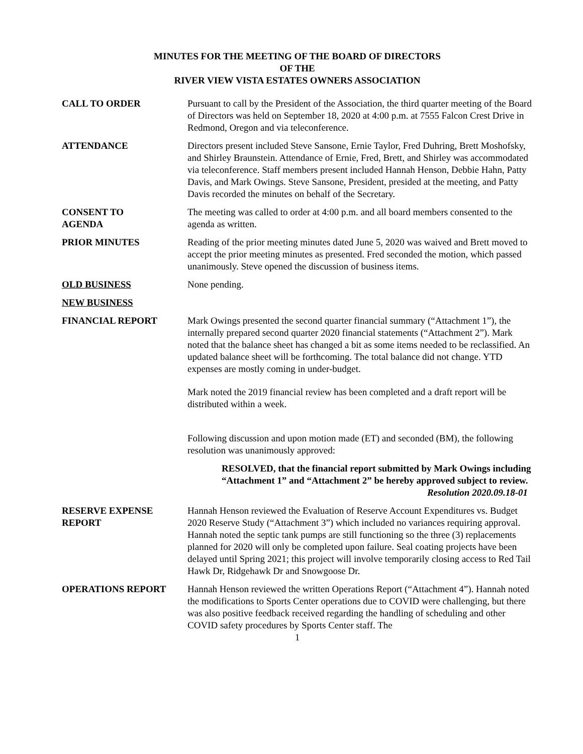MINUTES FOR THE MEETING OF THE BOARD OF DIRECTORS
OF THE
RIVER VIEW VISTA ESTATES OWNERS ASSOCIATION
CALL TO ORDER Pursuant to call by the President of the Association, the third quarter meeting of the Board of Directors was held on September 18, 2020 at 4:00 p.m. at 7555 Falcon Crest Drive in Redmond, Oregon and via teleconference.
ATTENDANCE Directors present included Steve Sansone, Ernie Taylor, Fred Duhring, Brett Moshofsky, and Shirley Braunstein. Attendance of Ernie, Fred, Brett, and Shirley was accommodated via teleconference. Staff members present included Hannah Henson, Debbie Hahn, Patty Davis, and Mark Owings. Steve Sansone, President, presided at the meeting, and Patty Davis recorded the minutes on behalf of the Secretary.
CONSENT TO
AGENDA
The meeting was called to order at 4:00 p.m. and all board members consented to the agenda as written.
PRIOR MINUTES Reading of the prior meeting minutes dated June 5, 2020 was waived and Brett moved to accept the prior meeting minutes as presented. Fred seconded the motion, which passed unanimously. Steve opened the discussion of business items.
OLD BUSINESS None pending.
NEW BUSINESS
FINANCIAL REPORT Mark Owings presented the second quarter financial summary (“Attachment 1”), the internally prepared second quarter 2020 financial statements (“Attachment 2”). Mark noted that the balance sheet has changed a bit as some items needed to be reclassified. An updated balance sheet will be forthcoming. The total balance did not change. YTD expenses are mostly coming in under-budget.
Mark noted the 2019 financial review has been completed and a draft report will be distributed within a week.
Following discussion and upon motion made (ET) and seconded (BM), the following resolution was unanimously approved:
RESOLVED, that the financial report submitted by Mark Owings including “Attachment 1” and “Attachment 2” be hereby approved subject to review.
Resolution 2020.09.18-01
RESERVE EXPENSE
REPORT
Hannah Henson reviewed the Evaluation of Reserve Account Expenditures vs. Budget 2020 Reserve Study (“Attachment 3”) which included no variances requiring approval. Hannah noted the septic tank pumps are still functioning so the three (3) replacements planned for 2020 will only be completed upon failure. Seal coating projects have been delayed until Spring 2021; this project will involve temporarily closing access to Red Tail Hawk Dr, Ridgehawk Dr and Snowgoose Dr.
OPERATIONS REPORT Hannah Henson reviewed the written Operations Report (“Attachment 4”). Hannah noted the modifications to Sports Center operations due to COVID were challenging, but there was also positive feedback received regarding the handling of scheduling and other COVID safety procedures by Sports Center staff. The
1